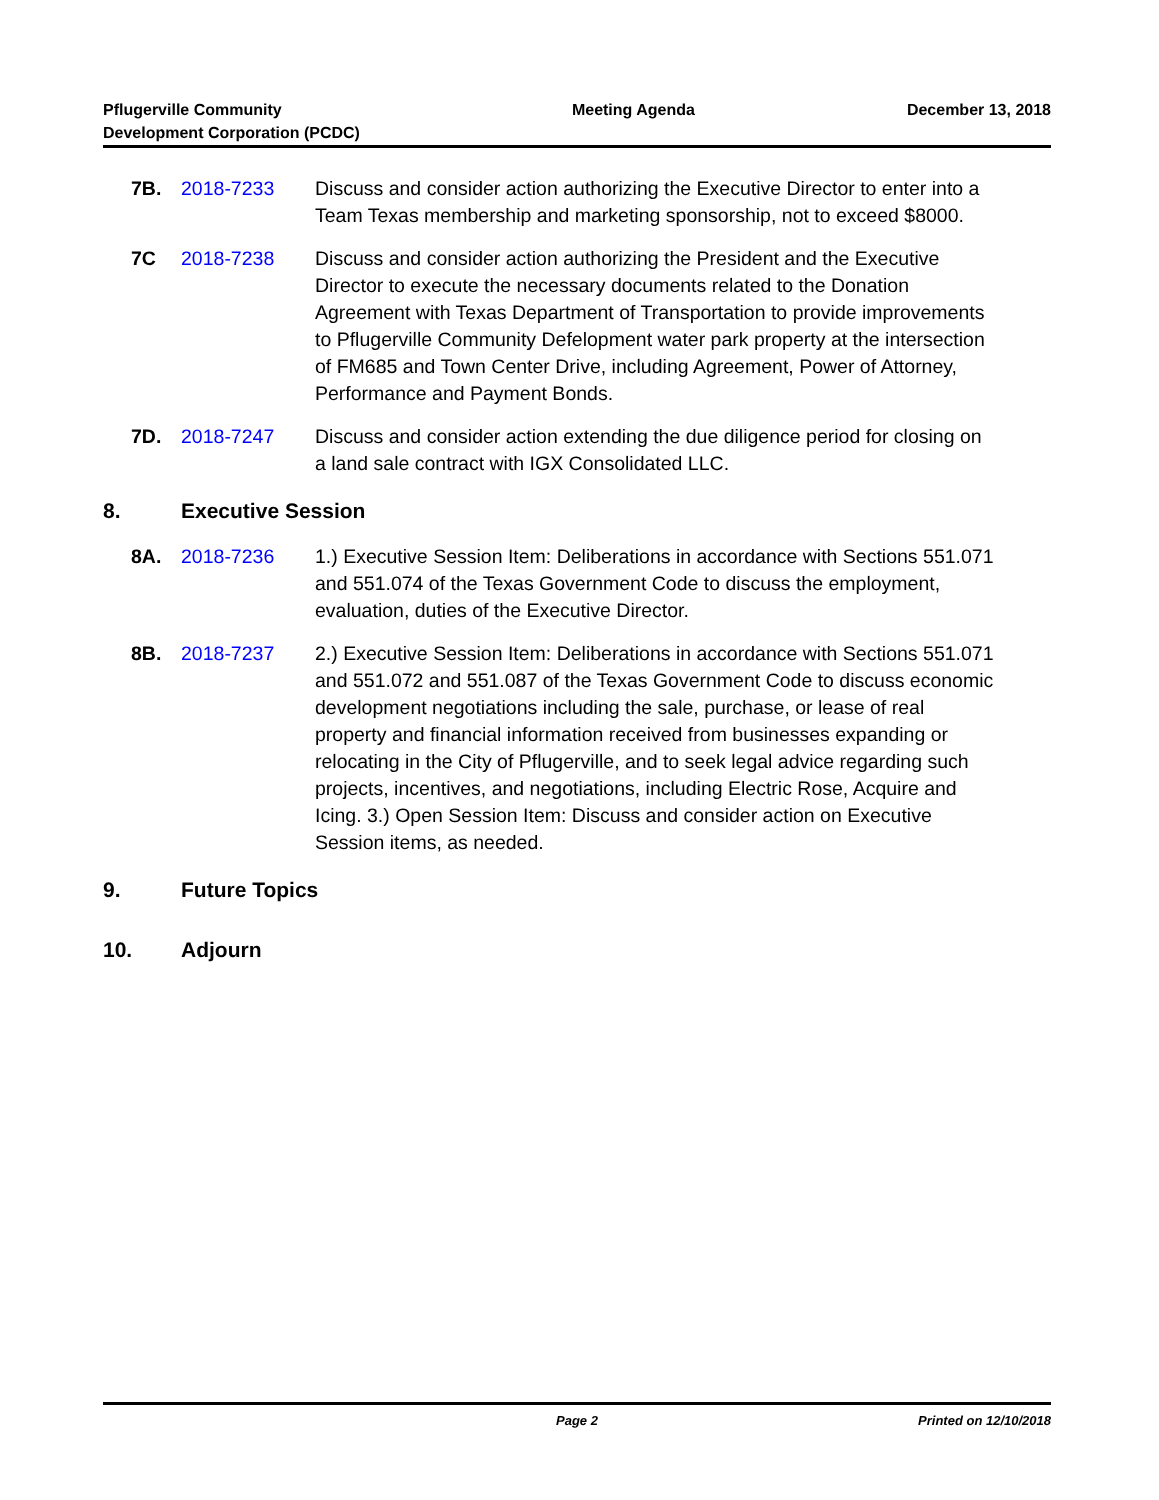Pflugerville Community
Development Corporation (PCDC)
Meeting Agenda December 13, 2018
7B. 2018-7233 Discuss and consider action authorizing the Executive Director to enter into a Team Texas membership and marketing sponsorship, not to exceed $8000.
7C 2018-7238 Discuss and consider action authorizing the President and the Executive Director to execute the necessary documents related to the Donation Agreement with Texas Department of Transportation to provide improvements to Pflugerville Community Defelopment water park property at the intersection of FM685 and Town Center Drive, including Agreement, Power of Attorney, Performance and Payment Bonds.
7D. 2018-7247 Discuss and consider action extending the due diligence period for closing on a land sale contract with IGX Consolidated LLC.
8. Executive Session
8A. 2018-7236 1.) Executive Session Item: Deliberations in accordance with Sections 551.071 and 551.074 of the Texas Government Code to discuss the employment, evaluation, duties of the Executive Director.
8B. 2018-7237 2.) Executive Session Item: Deliberations in accordance with Sections 551.071 and 551.072 and 551.087 of the Texas Government Code to discuss economic development negotiations including the sale, purchase, or lease of real property and financial information received from businesses expanding or relocating in the City of Pflugerville, and to seek legal advice regarding such projects, incentives, and negotiations, including Electric Rose, Acquire and Icing. 3.) Open Session Item: Discuss and consider action on Executive Session items, as needed.
9. Future Topics
10. Adjourn
Page 2 Printed on 12/10/2018